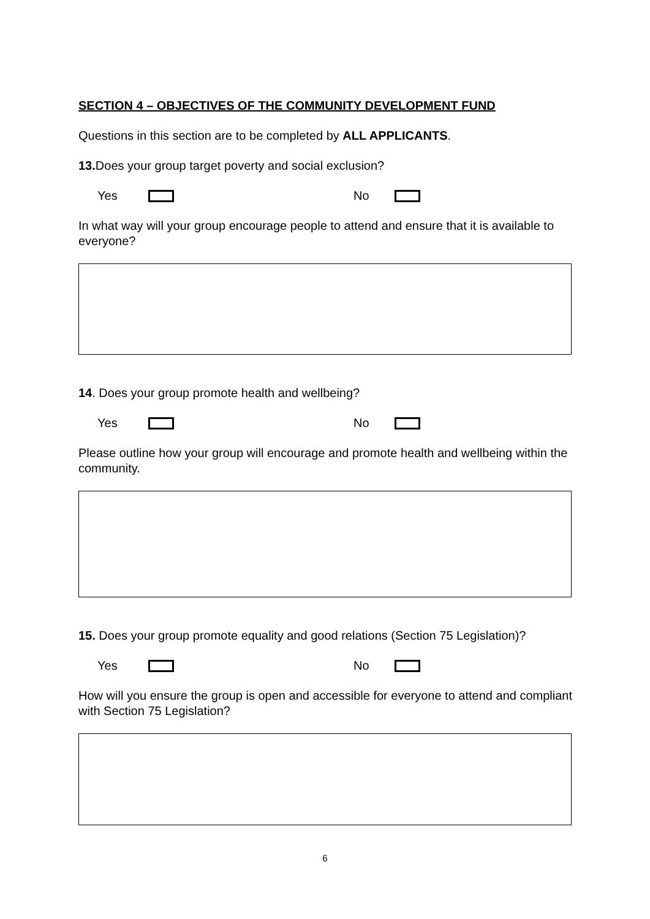SECTION 4 – OBJECTIVES OF THE COMMUNITY DEVELOPMENT FUND
Questions in this section are to be completed by ALL APPLICANTS.
13. Does your group target poverty and social exclusion?
Yes No
In what way will your group encourage people to attend and ensure that it is available to everyone?
14. Does your group promote health and wellbeing?
Yes No
Please outline how your group will encourage and promote health and wellbeing within the community.
15. Does your group promote equality and good relations (Section 75 Legislation)?
Yes No
How will you ensure the group is open and accessible for everyone to attend and compliant with Section 75 Legislation?
6